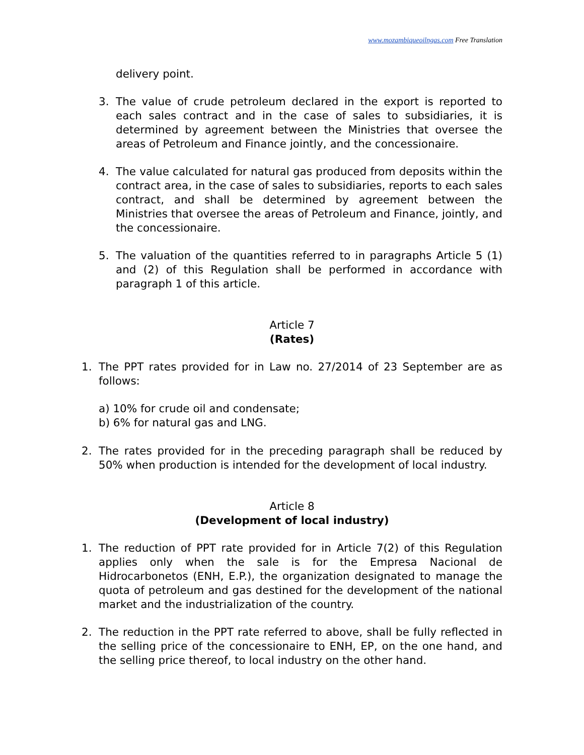www.mozambiqueoilngas.com Free Translation
delivery point.
3. The value of crude petroleum declared in the export is reported to each sales contract and in the case of sales to subsidiaries, it is determined by agreement between the Ministries that oversee the areas of Petroleum and Finance jointly, and the concessionaire.
4. The value calculated for natural gas produced from deposits within the contract area, in the case of sales to subsidiaries, reports to each sales contract, and shall be determined by agreement between the Ministries that oversee the areas of Petroleum and Finance, jointly, and the concessionaire.
5. The valuation of the quantities referred to in paragraphs Article 5 (1) and (2) of this Regulation shall be performed in accordance with paragraph 1 of this article.
Article 7
(Rates)
1. The PPT rates provided for in Law no. 27/2014 of 23 September are as follows:
a) 10% for crude oil and condensate;
b) 6% for natural gas and LNG.
2. The rates provided for in the preceding paragraph shall be reduced by 50% when production is intended for the development of local industry.
Article 8
(Development of local industry)
1. The reduction of PPT rate provided for in Article 7(2) of this Regulation applies only when the sale is for the Empresa Nacional de Hidrocarbonetos (ENH, E.P.), the organization designated to manage the quota of petroleum and gas destined for the development of the national market and the industrialization of the country.
2. The reduction in the PPT rate referred to above, shall be fully reflected in the selling price of the concessionaire to ENH, EP, on the one hand, and the selling price thereof, to local industry on the other hand.